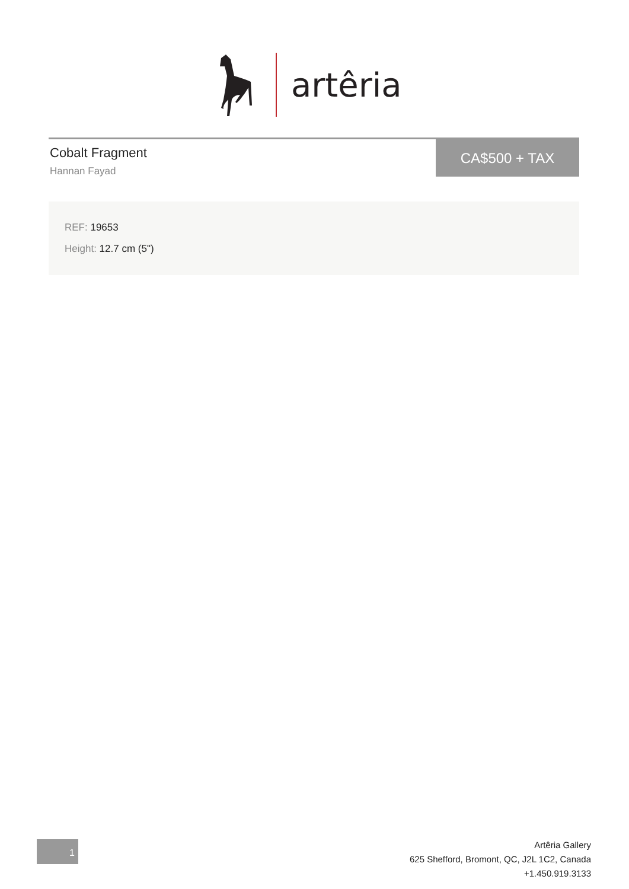artêria
Cobalt Fragment
Hannan Fayad
CA$500 + TAX
REF: 19653
Height: 12.7 cm (5")
1
Artêria Gallery
625 Shefford, Bromont, QC, J2L 1C2, Canada
+1.450.919.3133